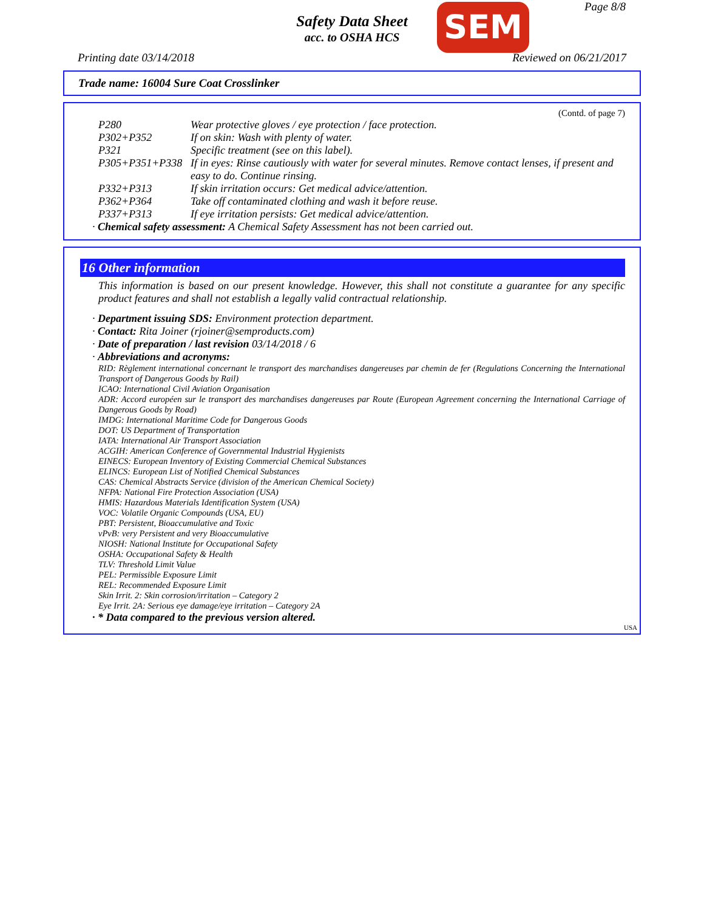Safety Data Sheet
acc. to OSHA HCS
SEM Page 8/8
Printing date 03/14/2018 Reviewed on 06/21/2017
Trade name: 16004 Sure Coat Crosslinker
(Contd. of page 7)
| P280 | Wear protective gloves / eye protection / face protection. |
| P302+P352 | If on skin: Wash with plenty of water. |
| P321 | Specific treatment (see on this label). |
| P305+P351+P338 | If in eyes: Rinse cautiously with water for several minutes. Remove contact lenses, if present and easy to do. Continue rinsing. |
| P332+P313 | If skin irritation occurs: Get medical advice/attention. |
| P362+P364 | Take off contaminated clothing and wash it before reuse. |
| P337+P313 | If eye irritation persists: Get medical advice/attention. |
· Chemical safety assessment: A Chemical Safety Assessment has not been carried out.
16 Other information
This information is based on our present knowledge. However, this shall not constitute a guarantee for any specific product features and shall not establish a legally valid contractual relationship.
· Department issuing SDS: Environment protection department.
· Contact: Rita Joiner (rjoiner@semproducts.com)
· Date of preparation / last revision 03/14/2018 / 6
· Abbreviations and acronyms:
RID: Règlement international concernant le transport des marchandises dangereuses par chemin de fer (Regulations Concerning the International Transport of Dangerous Goods by Rail)
ICAO: International Civil Aviation Organisation
ADR: Accord européen sur le transport des marchandises dangereuses par Route (European Agreement concerning the International Carriage of Dangerous Goods by Road)
IMDG: International Maritime Code for Dangerous Goods
DOT: US Department of Transportation
IATA: International Air Transport Association
ACGIH: American Conference of Governmental Industrial Hygienists
EINECS: European Inventory of Existing Commercial Chemical Substances
ELINCS: European List of Notified Chemical Substances
CAS: Chemical Abstracts Service (division of the American Chemical Society)
NFPA: National Fire Protection Association (USA)
HMIS: Hazardous Materials Identification System (USA)
VOC: Volatile Organic Compounds (USA, EU)
PBT: Persistent, Bioaccumulative and Toxic
vPvB: very Persistent and very Bioaccumulative
NIOSH: National Institute for Occupational Safety
OSHA: Occupational Safety & Health
TLV: Threshold Limit Value
PEL: Permissible Exposure Limit
REL: Recommended Exposure Limit
Skin Irrit. 2: Skin corrosion/irritation – Category 2
Eye Irrit. 2A: Serious eye damage/eye irritation – Category 2A
· * Data compared to the previous version altered.
USA